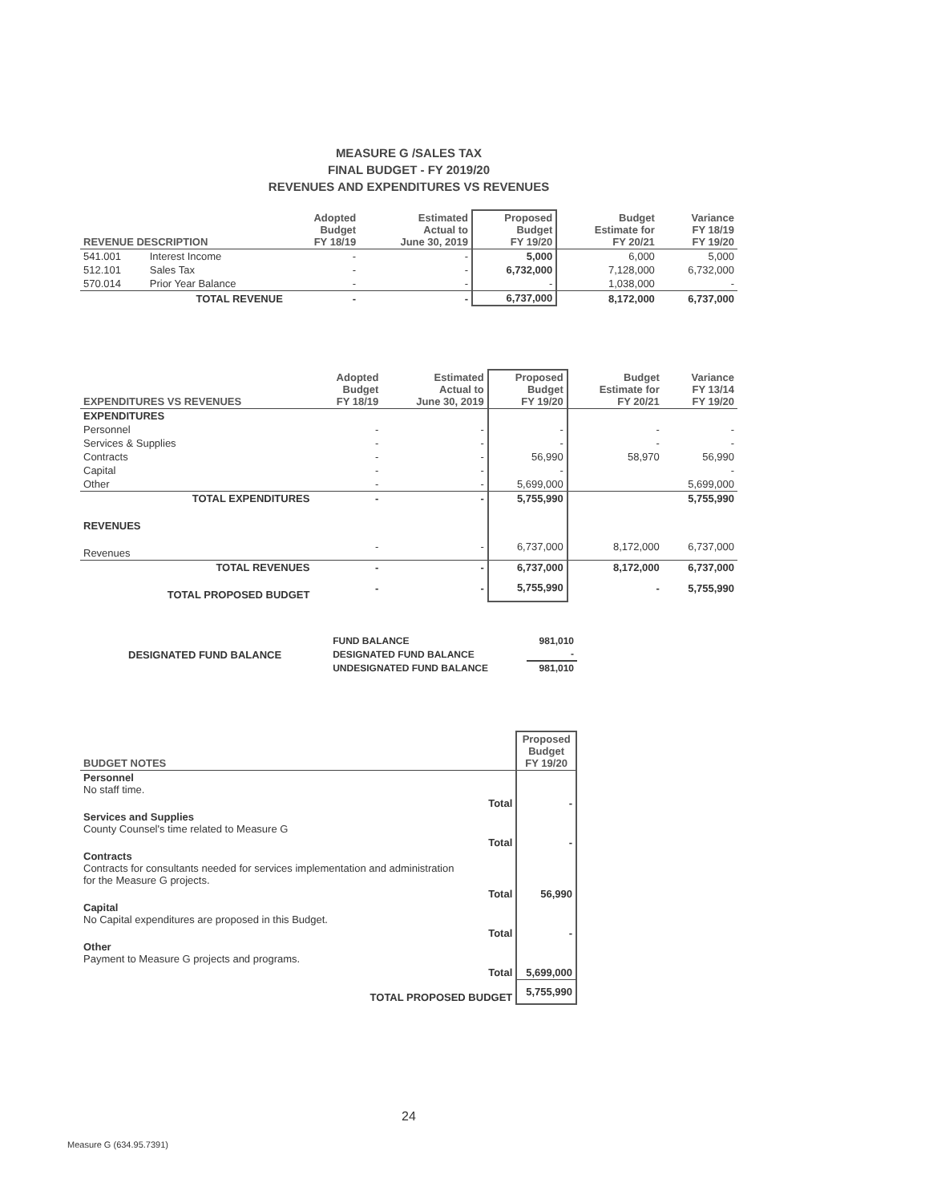MEASURE G /SALES TAX
FINAL BUDGET - FY 2019/20
REVENUES AND EXPENDITURES VS REVENUES
| REVENUE DESCRIPTION | | Adopted Budget FY 18/19 | Estimated Actual to June 30, 2019 | Proposed Budget FY 19/20 | Budget Estimate for FY 20/21 | Variance FY 18/19 FY 19/20 |
| --- | --- | --- | --- | --- | --- | --- |
| 541.001 | Interest Income | - | - | 5,000 | 6,000 | 5,000 |
| 512.101 | Sales Tax | - | - | 6,732,000 | 7,128,000 | 6,732,000 |
| 570.014 | Prior Year Balance | - | - | - | 1,038,000 | - |
| TOTAL REVENUE | | - | - | 6,737,000 | 8,172,000 | 6,737,000 |
| EXPENDITURES VS REVENUES | Adopted Budget FY 18/19 | Estimated Actual to June 30, 2019 | Proposed Budget FY 19/20 | Budget Estimate for FY 20/21 | Variance FY 13/14 FY 19/20 |
| --- | --- | --- | --- | --- | --- |
| EXPENDITURES | | | | | |
| Personnel | - | - | - | - | - |
| Services & Supplies | - | - | - | - | - |
| Contracts | - | - | 56,990 | 58,970 | 56,990 |
| Capital | - | - | - | | - |
| Other | - | - | 5,699,000 | | 5,699,000 |
| TOTAL EXPENDITURES | - | - | 5,755,990 | | 5,755,990 |
| REVENUES | | | | | |
| Revenues | - | - | 6,737,000 | 8,172,000 | 6,737,000 |
| TOTAL REVENUES | - | - | 6,737,000 | 8,172,000 | 6,737,000 |
| TOTAL PROPOSED BUDGET | - | - | 5,755,990 | - | 5,755,990 |
| DESIGNATED FUND BALANCE | FUND BALANCE | 981,010 |
| | DESIGNATED FUND BALANCE | - |
| | UNDESIGNATED FUND BALANCE | 981,010 |
| BUDGET NOTES | | Proposed Budget FY 19/20 |
| --- | --- | --- |
| Personnel No staff time. | | |
| | Total | - |
| Services and Supplies County Counsel's time related to Measure G | | |
| | Total | - |
| Contracts Contracts for consultants needed for services implementation and administration for the Measure G projects. | | |
| | Total | 56,990 |
| Capital No Capital expenditures are proposed in this Budget. | | |
| | Total | - |
| Other Payment to Measure G projects and programs. | | |
| | Total | 5,699,000 |
| TOTAL PROPOSED BUDGET | | 5,755,990 |
24
Measure G (634.95.7391)